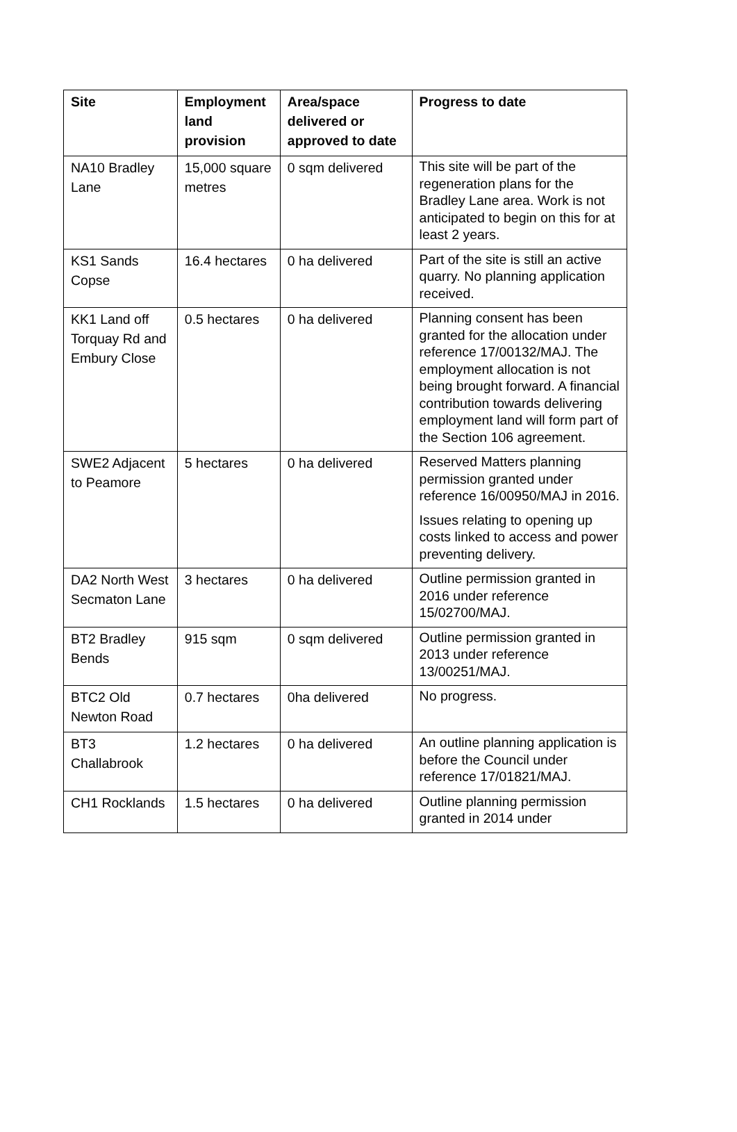| Site | Employment land provision | Area/space delivered or approved to date | Progress to date |
| --- | --- | --- | --- |
| NA10 Bradley Lane | 15,000 square metres | 0 sqm delivered | This site will be part of the regeneration plans for the Bradley Lane area. Work is not anticipated to begin on this for at least 2 years. |
| KS1 Sands Copse | 16.4 hectares | 0 ha delivered | Part of the site is still an active quarry. No planning application received. |
| KK1 Land off Torquay Rd and Embury Close | 0.5 hectares | 0 ha delivered | Planning consent has been granted for the allocation under reference 17/00132/MAJ. The employment allocation is not being brought forward. A financial contribution towards delivering employment land will form part of the Section 106 agreement. |
| SWE2 Adjacent to Peamore | 5 hectares | 0 ha delivered | Reserved Matters planning permission granted under reference 16/00950/MAJ in 2016. Issues relating to opening up costs linked to access and power preventing delivery. |
| DA2 North West Secmaton Lane | 3 hectares | 0 ha delivered | Outline permission granted in 2016 under reference 15/02700/MAJ. |
| BT2 Bradley Bends | 915 sqm | 0 sqm delivered | Outline permission granted in 2013 under reference 13/00251/MAJ. |
| BTC2 Old Newton Road | 0.7 hectares | 0ha delivered | No progress. |
| BT3 Challabrook | 1.2 hectares | 0 ha delivered | An outline planning application is before the Council under reference 17/01821/MAJ. |
| CH1 Rocklands | 1.5 hectares | 0 ha delivered | Outline planning permission granted in 2014 under |